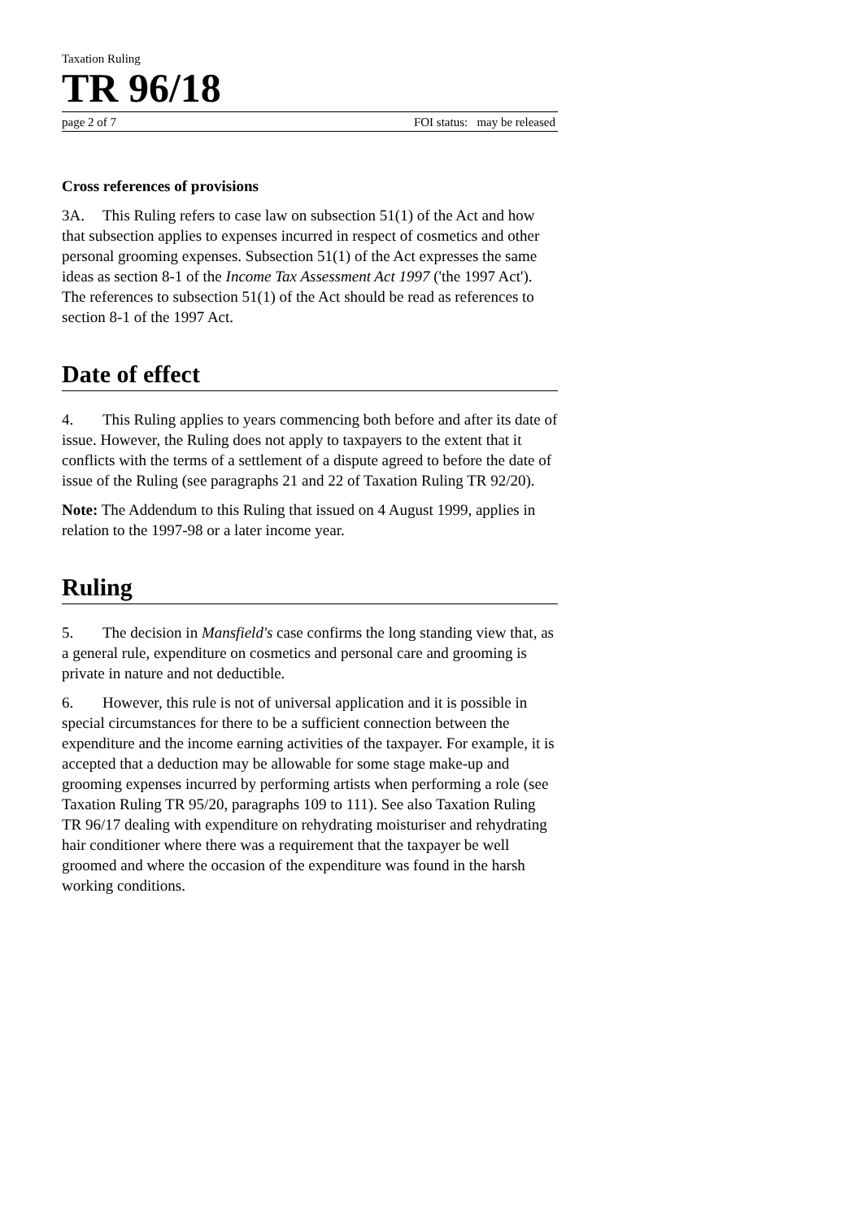Taxation Ruling
TR 96/18
page 2 of 7 FOI status: may be released
Cross references of provisions
3A. This Ruling refers to case law on subsection 51(1) of the Act and how that subsection applies to expenses incurred in respect of cosmetics and other personal grooming expenses. Subsection 51(1) of the Act expresses the same ideas as section 8-1 of the Income Tax Assessment Act 1997 ('the 1997 Act'). The references to subsection 51(1) of the Act should be read as references to section 8-1 of the 1997 Act.
Date of effect
4. This Ruling applies to years commencing both before and after its date of issue. However, the Ruling does not apply to taxpayers to the extent that it conflicts with the terms of a settlement of a dispute agreed to before the date of issue of the Ruling (see paragraphs 21 and 22 of Taxation Ruling TR 92/20).
Note: The Addendum to this Ruling that issued on 4 August 1999, applies in relation to the 1997-98 or a later income year.
Ruling
5. The decision in Mansfield's case confirms the long standing view that, as a general rule, expenditure on cosmetics and personal care and grooming is private in nature and not deductible.
6. However, this rule is not of universal application and it is possible in special circumstances for there to be a sufficient connection between the expenditure and the income earning activities of the taxpayer. For example, it is accepted that a deduction may be allowable for some stage make-up and grooming expenses incurred by performing artists when performing a role (see Taxation Ruling TR 95/20, paragraphs 109 to 111). See also Taxation Ruling TR 96/17 dealing with expenditure on rehydrating moisturiser and rehydrating hair conditioner where there was a requirement that the taxpayer be well groomed and where the occasion of the expenditure was found in the harsh working conditions.